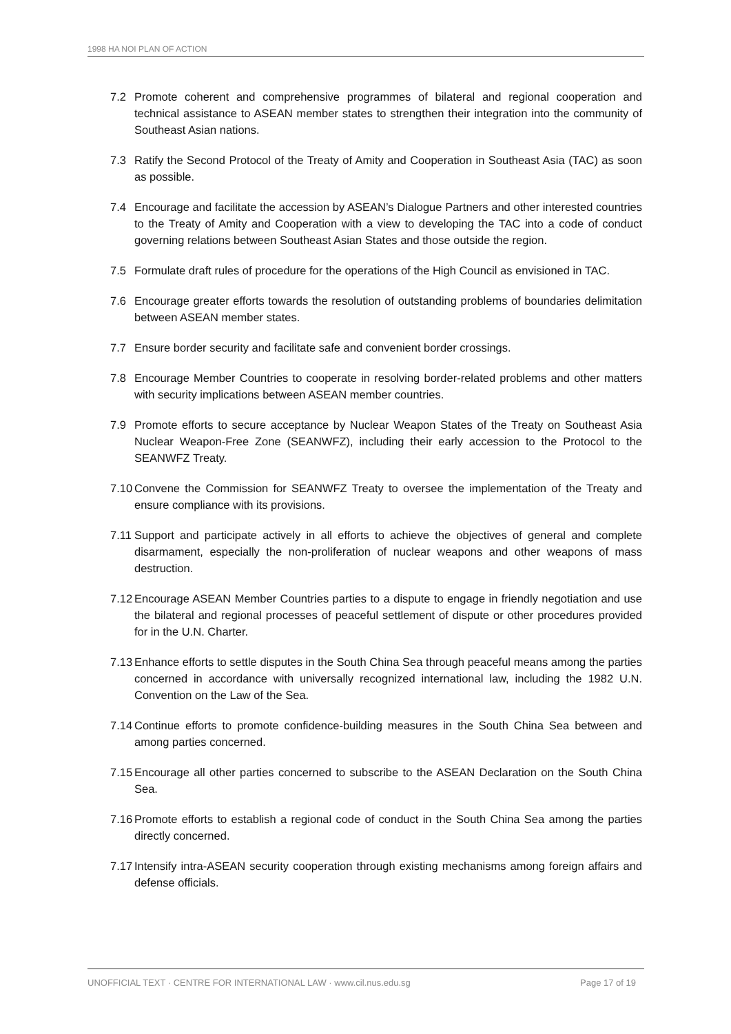1998 HA NOI PLAN OF ACTION
7.2 Promote coherent and comprehensive programmes of bilateral and regional cooperation and technical assistance to ASEAN member states to strengthen their integration into the community of Southeast Asian nations.
7.3 Ratify the Second Protocol of the Treaty of Amity and Cooperation in Southeast Asia (TAC) as soon as possible.
7.4 Encourage and facilitate the accession by ASEAN’s Dialogue Partners and other interested countries to the Treaty of Amity and Cooperation with a view to developing the TAC into a code of conduct governing relations between Southeast Asian States and those outside the region.
7.5 Formulate draft rules of procedure for the operations of the High Council as envisioned in TAC.
7.6 Encourage greater efforts towards the resolution of outstanding problems of boundaries delimitation between ASEAN member states.
7.7 Ensure border security and facilitate safe and convenient border crossings.
7.8 Encourage Member Countries to cooperate in resolving border-related problems and other matters with security implications between ASEAN member countries.
7.9 Promote efforts to secure acceptance by Nuclear Weapon States of the Treaty on Southeast Asia Nuclear Weapon-Free Zone (SEANWFZ), including their early accession to the Protocol to the SEANWFZ Treaty.
7.10 Convene the Commission for SEANWFZ Treaty to oversee the implementation of the Treaty and ensure compliance with its provisions.
7.11 Support and participate actively in all efforts to achieve the objectives of general and complete disarmament, especially the non-proliferation of nuclear weapons and other weapons of mass destruction.
7.12 Encourage ASEAN Member Countries parties to a dispute to engage in friendly negotiation and use the bilateral and regional processes of peaceful settlement of dispute or other procedures provided for in the U.N. Charter.
7.13 Enhance efforts to settle disputes in the South China Sea through peaceful means among the parties concerned in accordance with universally recognized international law, including the 1982 U.N. Convention on the Law of the Sea.
7.14 Continue efforts to promote confidence-building measures in the South China Sea between and among parties concerned.
7.15 Encourage all other parties concerned to subscribe to the ASEAN Declaration on the South China Sea.
7.16 Promote efforts to establish a regional code of conduct in the South China Sea among the parties directly concerned.
7.17 Intensify intra-ASEAN security cooperation through existing mechanisms among foreign affairs and defense officials.
UNOFFICIAL TEXT · CENTRE FOR INTERNATIONAL LAW · www.cil.nus.edu.sg Page 17 of 19